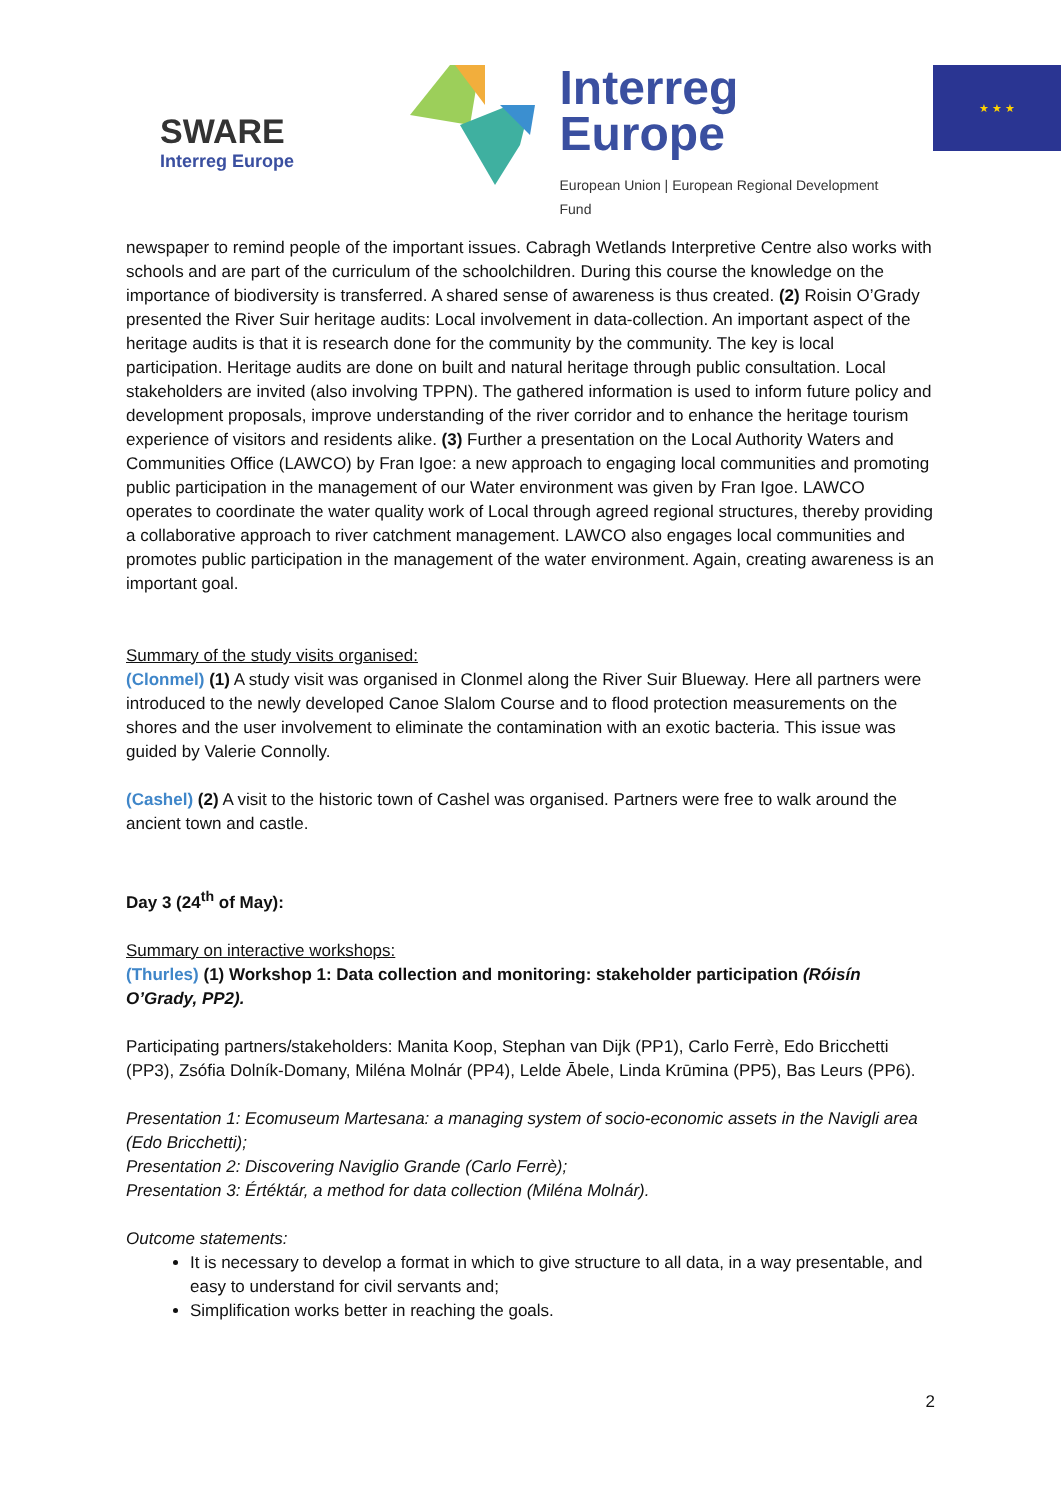SWARE
Interreg Europe
Interreg
Europe
European Union | European Regional Development Fund
★ ★ ★
newspaper to remind people of the important issues. Cabragh Wetlands Interpretive Centre also works with schools and are part of the curriculum of the schoolchildren. During this course the knowledge on the importance of biodiversity is transferred. A shared sense of awareness is thus created. (2) Roisin O’Grady presented the River Suir heritage audits: Local involvement in data-collection. An important aspect of the heritage audits is that it is research done for the community by the community. The key is local participation. Heritage audits are done on built and natural heritage through public consultation. Local stakeholders are invited (also involving TPPN). The gathered information is used to inform future policy and development proposals, improve understanding of the river corridor and to enhance the heritage tourism experience of visitors and residents alike. (3) Further a presentation on the Local Authority Waters and Communities Office (LAWCO) by Fran Igoe: a new approach to engaging local communities and promoting public participation in the management of our Water environment was given by Fran Igoe. LAWCO operates to coordinate the water quality work of Local through agreed regional structures, thereby providing a collaborative approach to river catchment management. LAWCO also engages local communities and promotes public participation in the management of the water environment. Again, creating awareness is an important goal.
Summary of the study visits organised:
(Clonmel) (1) A study visit was organised in Clonmel along the River Suir Blueway. Here all partners were introduced to the newly developed Canoe Slalom Course and to flood protection measurements on the shores and the user involvement to eliminate the contamination with an exotic bacteria. This issue was guided by Valerie Connolly.
(Cashel) (2) A visit to the historic town of Cashel was organised. Partners were free to walk around the ancient town and castle.
Day 3 (24<sup>th</sup> of May):
Summary on interactive workshops:
(Thurles) (1) Workshop 1: Data collection and monitoring: stakeholder participation (Róisín O’Grady, PP2).
Participating partners/stakeholders: Manita Koop, Stephan van Dijk (PP1), Carlo Ferrè, Edo Bricchetti (PP3), Zsófia Dolník-Domany, Miléna Molnár (PP4), Lelde Ābele, Linda Krūmina (PP5), Bas Leurs (PP6).
Presentation 1: Ecomuseum Martesana: a managing system of socio-economic assets in the Navigli area (Edo Bricchetti);
Presentation 2: Discovering Naviglio Grande (Carlo Ferrè);
Presentation 3: Értéktár, a method for data collection (Miléna Molnár).
Outcome statements:
It is necessary to develop a format in which to give structure to all data, in a way presentable, and easy to understand for civil servants and;
Simplification works better in reaching the goals.
2